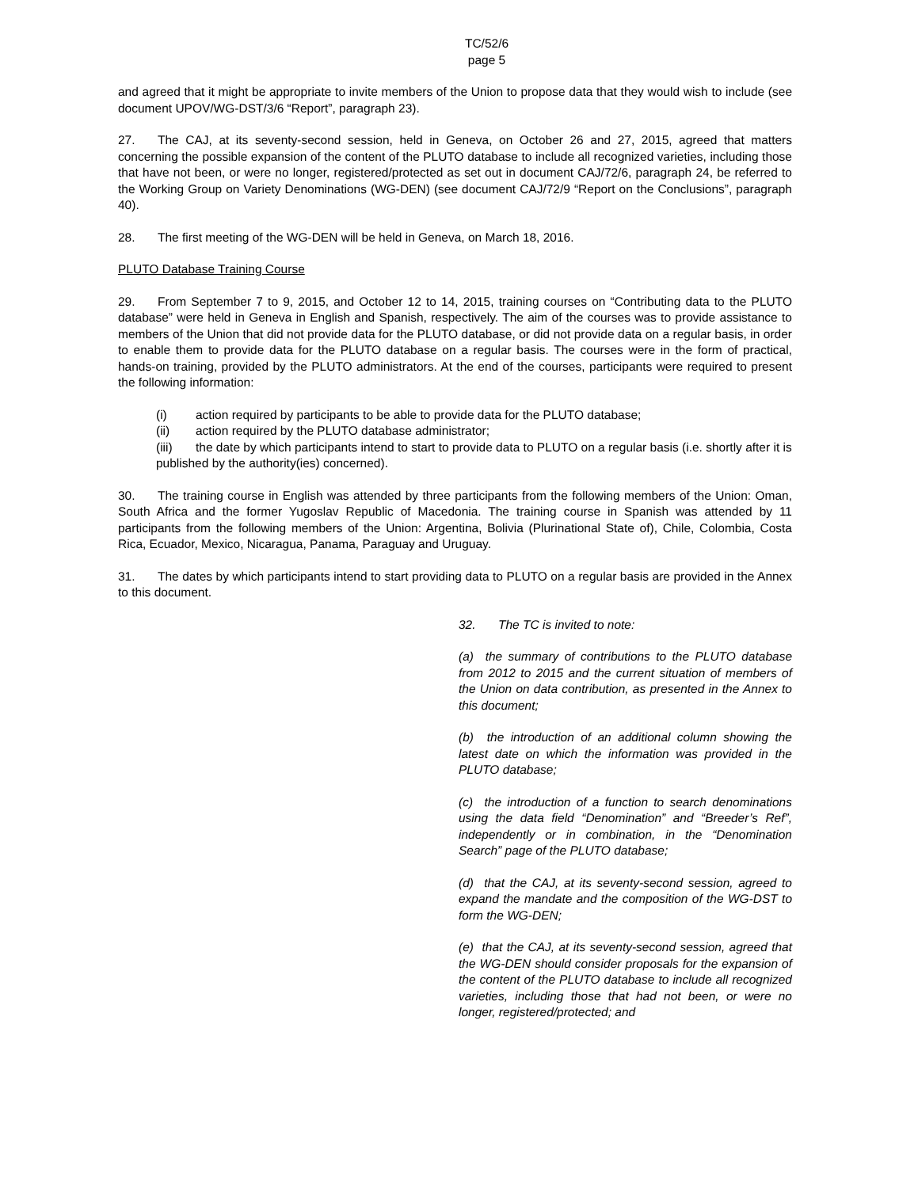TC/52/6
page 5
and agreed that it might be appropriate to invite members of the Union to propose data that they would wish to include (see document UPOV/WG-DST/3/6 “Report”, paragraph 23).
27. The CAJ, at its seventy-second session, held in Geneva, on October 26 and 27, 2015, agreed that matters concerning the possible expansion of the content of the PLUTO database to include all recognized varieties, including those that have not been, or were no longer, registered/protected as set out in document CAJ/72/6, paragraph 24, be referred to the Working Group on Variety Denominations (WG-DEN) (see document CAJ/72/9 “Report on the Conclusions”, paragraph 40).
28. The first meeting of the WG-DEN will be held in Geneva, on March 18, 2016.
PLUTO Database Training Course
29. From September 7 to 9, 2015, and October 12 to 14, 2015, training courses on “Contributing data to the PLUTO database” were held in Geneva in English and Spanish, respectively. The aim of the courses was to provide assistance to members of the Union that did not provide data for the PLUTO database, or did not provide data on a regular basis, in order to enable them to provide data for the PLUTO database on a regular basis. The courses were in the form of practical, hands-on training, provided by the PLUTO administrators. At the end of the courses, participants were required to present the following information:
(i) action required by participants to be able to provide data for the PLUTO database;
(ii) action required by the PLUTO database administrator;
(iii) the date by which participants intend to start to provide data to PLUTO on a regular basis (i.e. shortly after it is published by the authority(ies) concerned).
30. The training course in English was attended by three participants from the following members of the Union: Oman, South Africa and the former Yugoslav Republic of Macedonia. The training course in Spanish was attended by 11 participants from the following members of the Union: Argentina, Bolivia (Plurinational State of), Chile, Colombia, Costa Rica, Ecuador, Mexico, Nicaragua, Panama, Paraguay and Uruguay.
31. The dates by which participants intend to start providing data to PLUTO on a regular basis are provided in the Annex to this document.
32. The TC is invited to note:
(a) the summary of contributions to the PLUTO database from 2012 to 2015 and the current situation of members of the Union on data contribution, as presented in the Annex to this document;
(b) the introduction of an additional column showing the latest date on which the information was provided in the PLUTO database;
(c) the introduction of a function to search denominations using the data field “Denomination” and “Breeder’s Ref”, independently or in combination, in the “Denomination Search” page of the PLUTO database;
(d) that the CAJ, at its seventy-second session, agreed to expand the mandate and the composition of the WG-DST to form the WG-DEN;
(e) that the CAJ, at its seventy-second session, agreed that the WG-DEN should consider proposals for the expansion of the content of the PLUTO database to include all recognized varieties, including those that had not been, or were no longer, registered/protected; and